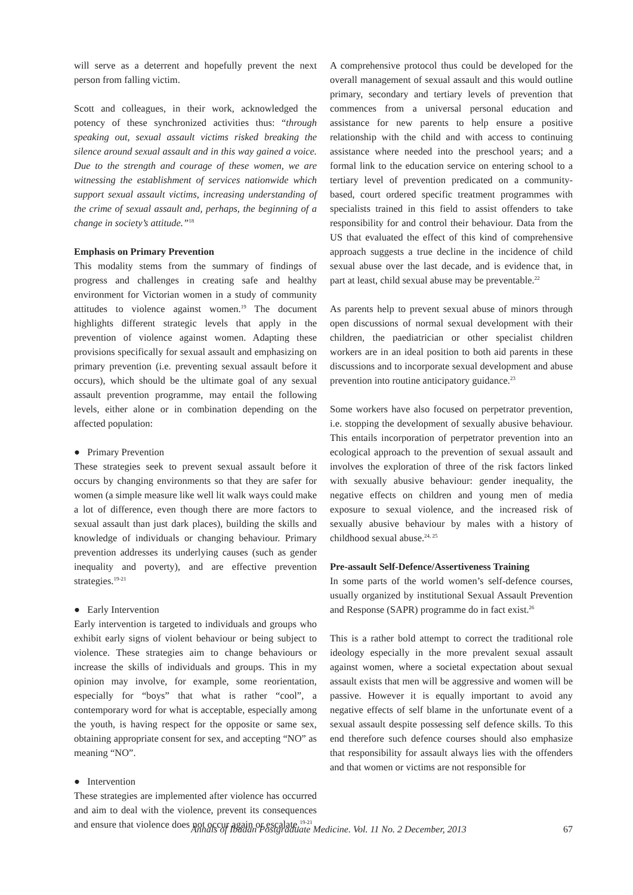will serve as a deterrent and hopefully prevent the next person from falling victim.
Scott and colleagues, in their work, acknowledged the potency of these synchronized activities thus: “through speaking out, sexual assault victims risked breaking the silence around sexual assault and in this way gained a voice. Due to the strength and courage of these women, we are witnessing the establishment of services nationwide which support sexual assault victims, increasing understanding of the crime of sexual assault and, perhaps, the beginning of a change in society’s attitude.”<sup>18</sup>
Emphasis on Primary Prevention
This modality stems from the summary of findings of progress and challenges in creating safe and healthy environment for Victorian women in a study of community attitudes to violence against women.<sup>19</sup> The document highlights different strategic levels that apply in the prevention of violence against women. Adapting these provisions specifically for sexual assault and emphasizing on primary prevention (i.e. preventing sexual assault before it occurs), which should be the ultimate goal of any sexual assault prevention programme, may entail the following levels, either alone or in combination depending on the affected population:
● Primary Prevention
These strategies seek to prevent sexual assault before it occurs by changing environments so that they are safer for women (a simple measure like well lit walk ways could make a lot of difference, even though there are more factors to sexual assault than just dark places), building the skills and knowledge of individuals or changing behaviour. Primary prevention addresses its underlying causes (such as gender inequality and poverty), and are effective prevention strategies.<sup>19-21</sup>
● Early Intervention
Early intervention is targeted to individuals and groups who exhibit early signs of violent behaviour or being subject to violence. These strategies aim to change behaviours or increase the skills of individuals and groups. This in my opinion may involve, for example, some reorientation, especially for “boys” that what is rather “cool”, a contemporary word for what is acceptable, especially among the youth, is having respect for the opposite or same sex, obtaining appropriate consent for sex, and accepting “NO” as meaning “NO”.
● Intervention
These strategies are implemented after violence has occurred and aim to deal with the violence, prevent its consequences and ensure that violence does not occur again or escalate.<sup>19-21</sup>
A comprehensive protocol thus could be developed for the overall management of sexual assault and this would outline primary, secondary and tertiary levels of prevention that commences from a universal personal education and assistance for new parents to help ensure a positive relationship with the child and with access to continuing assistance where needed into the preschool years; and a formal link to the education service on entering school to a tertiary level of prevention predicated on a community-based, court ordered specific treatment programmes with specialists trained in this field to assist offenders to take responsibility for and control their behaviour. Data from the US that evaluated the effect of this kind of comprehensive approach suggests a true decline in the incidence of child sexual abuse over the last decade, and is evidence that, in part at least, child sexual abuse may be preventable.<sup>22</sup>
As parents help to prevent sexual abuse of minors through open discussions of normal sexual development with their children, the paediatrician or other specialist children workers are in an ideal position to both aid parents in these discussions and to incorporate sexual development and abuse prevention into routine anticipatory guidance.<sup>23</sup>
Some workers have also focused on perpetrator prevention, i.e. stopping the development of sexually abusive behaviour. This entails incorporation of perpetrator prevention into an ecological approach to the prevention of sexual assault and involves the exploration of three of the risk factors linked with sexually abusive behaviour: gender inequality, the negative effects on children and young men of media exposure to sexual violence, and the increased risk of sexually abusive behaviour by males with a history of childhood sexual abuse.<sup>24, 25</sup>
Pre-assault Self-Defence/Assertiveness Training
In some parts of the world women’s self-defence courses, usually organized by institutional Sexual Assault Prevention and Response (SAPR) programme do in fact exist.<sup>26</sup>
This is a rather bold attempt to correct the traditional role ideology especially in the more prevalent sexual assault against women, where a societal expectation about sexual assault exists that men will be aggressive and women will be passive. However it is equally important to avoid any negative effects of self blame in the unfortunate event of a sexual assault despite possessing self defence skills. To this end therefore such defence courses should also emphasize that responsibility for assault always lies with the offenders and that women or victims are not responsible for
Annals of Ibadan Postgraduate Medicine. Vol. 11 No. 2 December, 2013 67